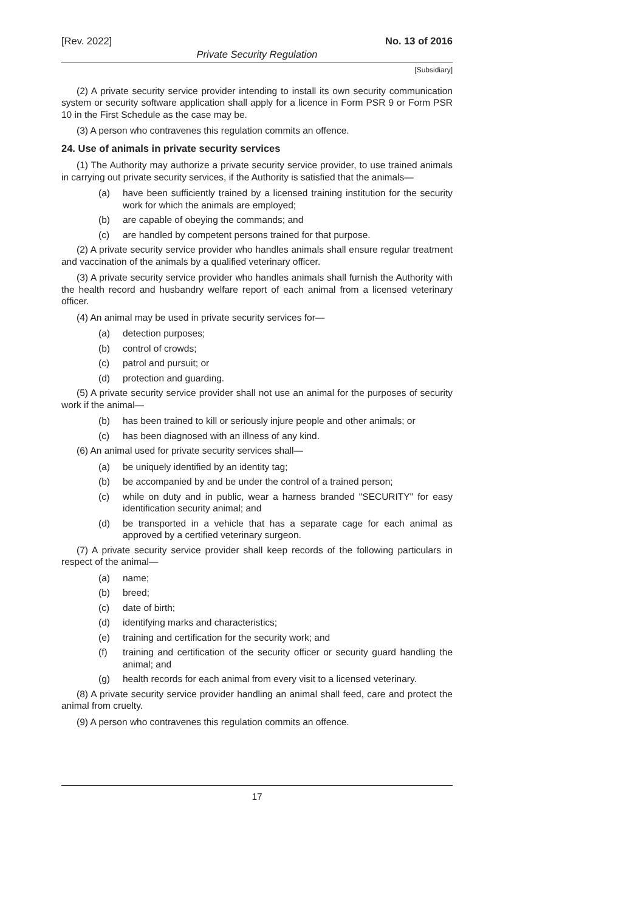[Rev. 2022] No. 13 of 2016
Private Security Regulation
[Subsidiary]
(2) A private security service provider intending to install its own security communication system or security software application shall apply for a licence in Form PSR 9 or Form PSR 10 in the First Schedule as the case may be.
(3) A person who contravenes this regulation commits an offence.
24. Use of animals in private security services
(1) The Authority may authorize a private security service provider, to use trained animals in carrying out private security services, if the Authority is satisfied that the animals—
(a) have been sufficiently trained by a licensed training institution for the security work for which the animals are employed;
(b) are capable of obeying the commands; and
(c) are handled by competent persons trained for that purpose.
(2) A private security service provider who handles animals shall ensure regular treatment and vaccination of the animals by a qualified veterinary officer.
(3) A private security service provider who handles animals shall furnish the Authority with the health record and husbandry welfare report of each animal from a licensed veterinary officer.
(4) An animal may be used in private security services for—
(a) detection purposes;
(b) control of crowds;
(c) patrol and pursuit; or
(d) protection and guarding.
(5) A private security service provider shall not use an animal for the purposes of security work if the animal—
(b) has been trained to kill or seriously injure people and other animals; or
(c) has been diagnosed with an illness of any kind.
(6) An animal used for private security services shall—
(a) be uniquely identified by an identity tag;
(b) be accompanied by and be under the control of a trained person;
(c) while on duty and in public, wear a harness branded "SECURITY" for easy identification security animal; and
(d) be transported in a vehicle that has a separate cage for each animal as approved by a certified veterinary surgeon.
(7) A private security service provider shall keep records of the following particulars in respect of the animal—
(a) name;
(b) breed;
(c) date of birth;
(d) identifying marks and characteristics;
(e) training and certification for the security work; and
(f) training and certification of the security officer or security guard handling the animal; and
(g) health records for each animal from every visit to a licensed veterinary.
(8) A private security service provider handling an animal shall feed, care and protect the animal from cruelty.
(9) A person who contravenes this regulation commits an offence.
17